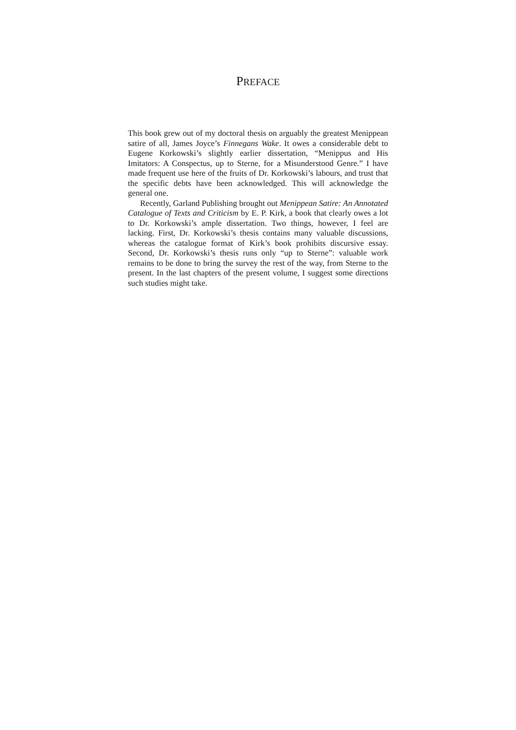PREFACE
This book grew out of my doctoral thesis on arguably the greatest Menippean satire of all, James Joyce’s Finnegans Wake. It owes a considerable debt to Eugene Korkowski’s slightly earlier dissertation, “Menippus and His Imitators: A Conspectus, up to Sterne, for a Misunderstood Genre.” I have made frequent use here of the fruits of Dr. Korkowski’s labours, and trust that the specific debts have been acknowledged. This will acknowledge the general one.
Recently, Garland Publishing brought out Menippean Satire: An Annotated Catalogue of Texts and Criticism by E. P. Kirk, a book that clearly owes a lot to Dr. Korkowski’s ample dissertation. Two things, however, I feel are lacking. First, Dr. Korkowski’s thesis contains many valuable discussions, whereas the catalogue format of Kirk’s book prohibits discursive essay. Second, Dr. Korkowski’s thesis runs only “up to Sterne”: valuable work remains to be done to bring the survey the rest of the way, from Sterne to the present. In the last chapters of the present volume, I suggest some directions such studies might take.